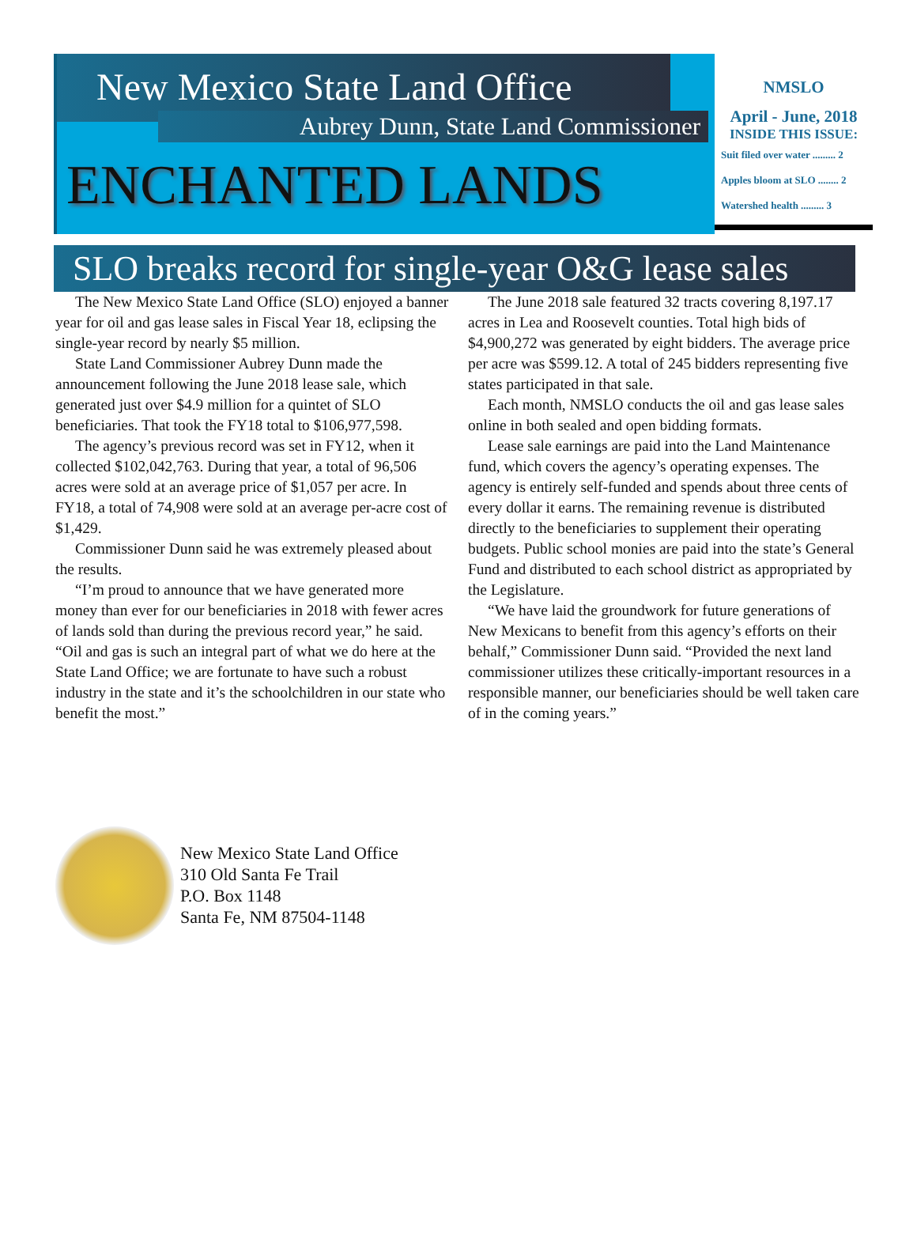New Mexico State Land Office
Aubrey Dunn, State Land Commissioner
ENCHANTED LANDS
NMSLO
April - June, 2018
INSIDE THIS ISSUE:
Suit filed over water ......... 2
Apples bloom at SLO ........ 2
Watershed health ......... 3
SLO breaks record for single-year O&G lease sales
The New Mexico State Land Office (SLO) enjoyed a banner year for oil and gas lease sales in Fiscal Year 18, eclipsing the single-year record by nearly $5 million.
State Land Commissioner Aubrey Dunn made the announcement following the June 2018 lease sale, which generated just over $4.9 million for a quintet of SLO beneficiaries. That took the FY18 total to $106,977,598.
The agency’s previous record was set in FY12, when it collected $102,042,763. During that year, a total of 96,506 acres were sold at an average price of $1,057 per acre. In FY18, a total of 74,908 were sold at an average per-acre cost of $1,429.
Commissioner Dunn said he was extremely pleased about the results.
“I’m proud to announce that we have generated more money than ever for our beneficiaries in 2018 with fewer acres of lands sold than during the previous record year,” he said. “Oil and gas is such an integral part of what we do here at the State Land Office; we are fortunate to have such a robust industry in the state and it’s the schoolchildren in our state who benefit the most.”
The June 2018 sale featured 32 tracts covering 8,197.17 acres in Lea and Roosevelt counties. Total high bids of $4,900,272 was generated by eight bidders. The average price per acre was $599.12. A total of 245 bidders representing five states participated in that sale.
Each month, NMSLO conducts the oil and gas lease sales online in both sealed and open bidding formats.
Lease sale earnings are paid into the Land Maintenance fund, which covers the agency’s operating expenses. The agency is entirely self-funded and spends about three cents of every dollar it earns. The remaining revenue is distributed directly to the beneficiaries to supplement their operating budgets. Public school monies are paid into the state’s General Fund and distributed to each school district as appropriated by the Legislature.
“We have laid the groundwork for future generations of New Mexicans to benefit from this agency’s efforts on their behalf,” Commissioner Dunn said. “Provided the next land commissioner utilizes these critically-important resources in a responsible manner, our beneficiaries should be well taken care of in the coming years.”
New Mexico State Land Office
310 Old Santa Fe Trail
P.O. Box 1148
Santa Fe, NM 87504-1148